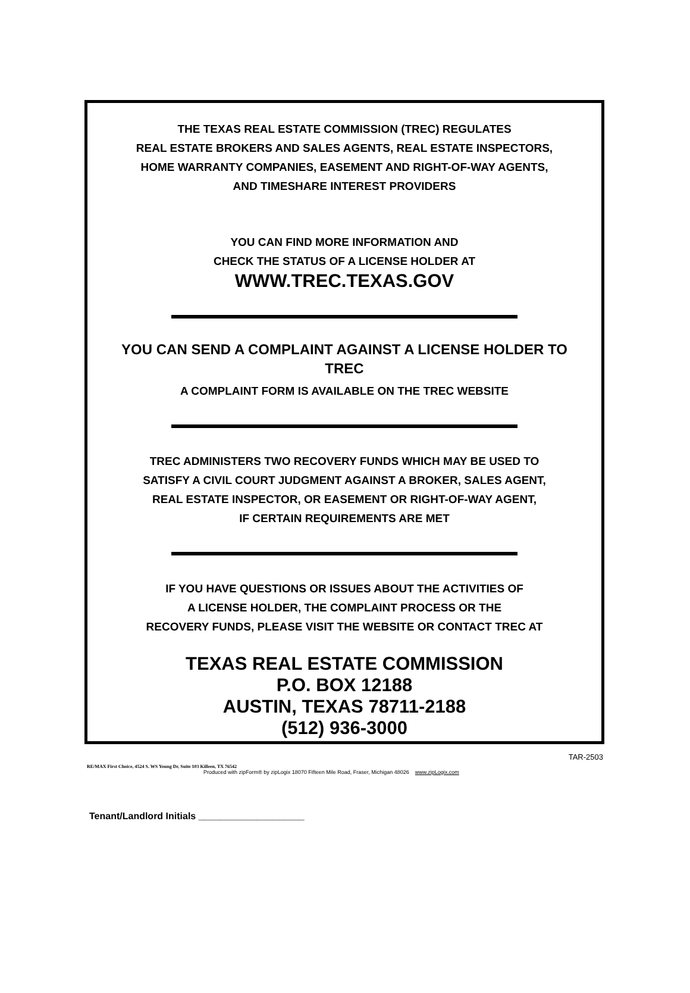THE TEXAS REAL ESTATE COMMISSION (TREC) REGULATES
REAL ESTATE BROKERS AND SALES AGENTS, REAL ESTATE INSPECTORS,
HOME WARRANTY COMPANIES, EASEMENT AND RIGHT-OF-WAY AGENTS,
AND TIMESHARE INTEREST PROVIDERS
YOU CAN FIND MORE INFORMATION AND
CHECK THE STATUS OF A LICENSE HOLDER AT
WWW.TREC.TEXAS.GOV
YOU CAN SEND A COMPLAINT AGAINST A LICENSE HOLDER TO
TREC
A COMPLAINT FORM IS AVAILABLE ON THE TREC WEBSITE
TREC ADMINISTERS TWO RECOVERY FUNDS WHICH MAY BE USED TO
SATISFY A CIVIL COURT JUDGMENT AGAINST A BROKER, SALES AGENT,
REAL ESTATE INSPECTOR, OR EASEMENT OR RIGHT-OF-WAY AGENT,
IF CERTAIN REQUIREMENTS ARE MET
IF YOU HAVE QUESTIONS OR ISSUES ABOUT THE ACTIVITIES OF
A LICENSE HOLDER, THE COMPLAINT PROCESS OR THE
RECOVERY FUNDS, PLEASE VISIT THE WEBSITE OR CONTACT TREC AT
TEXAS REAL ESTATE COMMISSION
P.O. BOX 12188
AUSTIN, TEXAS 78711-2188
(512) 936-3000
TAR-2503
RE/MAX First Choice, 4524 S. WS Young Dr, Suite 103 Killeen, TX 76542
Produced with zipForm® by zipLogix 18070 Fifteen Mile Road, Fraser, Michigan 48026 www.zipLogix.com
Tenant/Landlord Initials ____________________